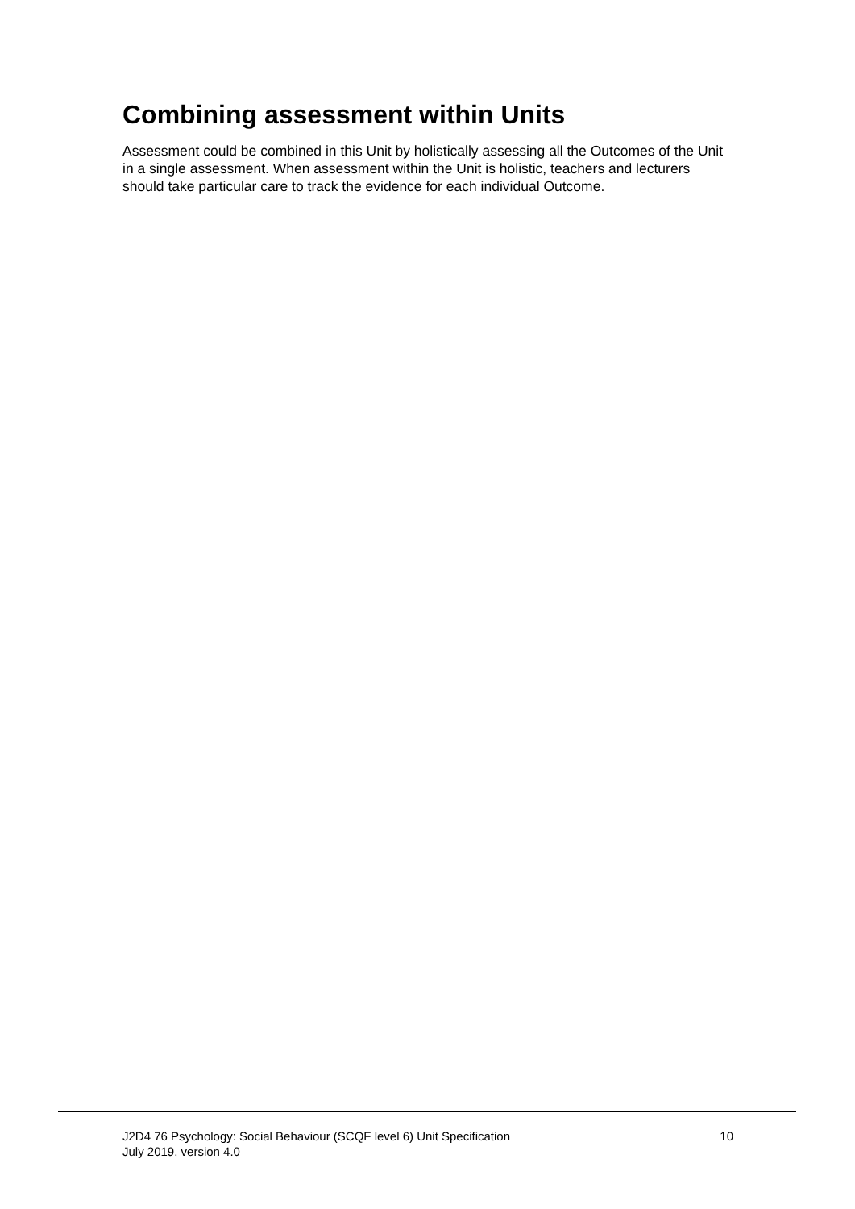Combining assessment within Units
Assessment could be combined in this Unit by holistically assessing all the Outcomes of the Unit in a single assessment. When assessment within the Unit is holistic, teachers and lecturers should take particular care to track the evidence for each individual Outcome.
J2D4 76 Psychology: Social Behaviour (SCQF level 6) Unit Specification
July 2019, version 4.0
10